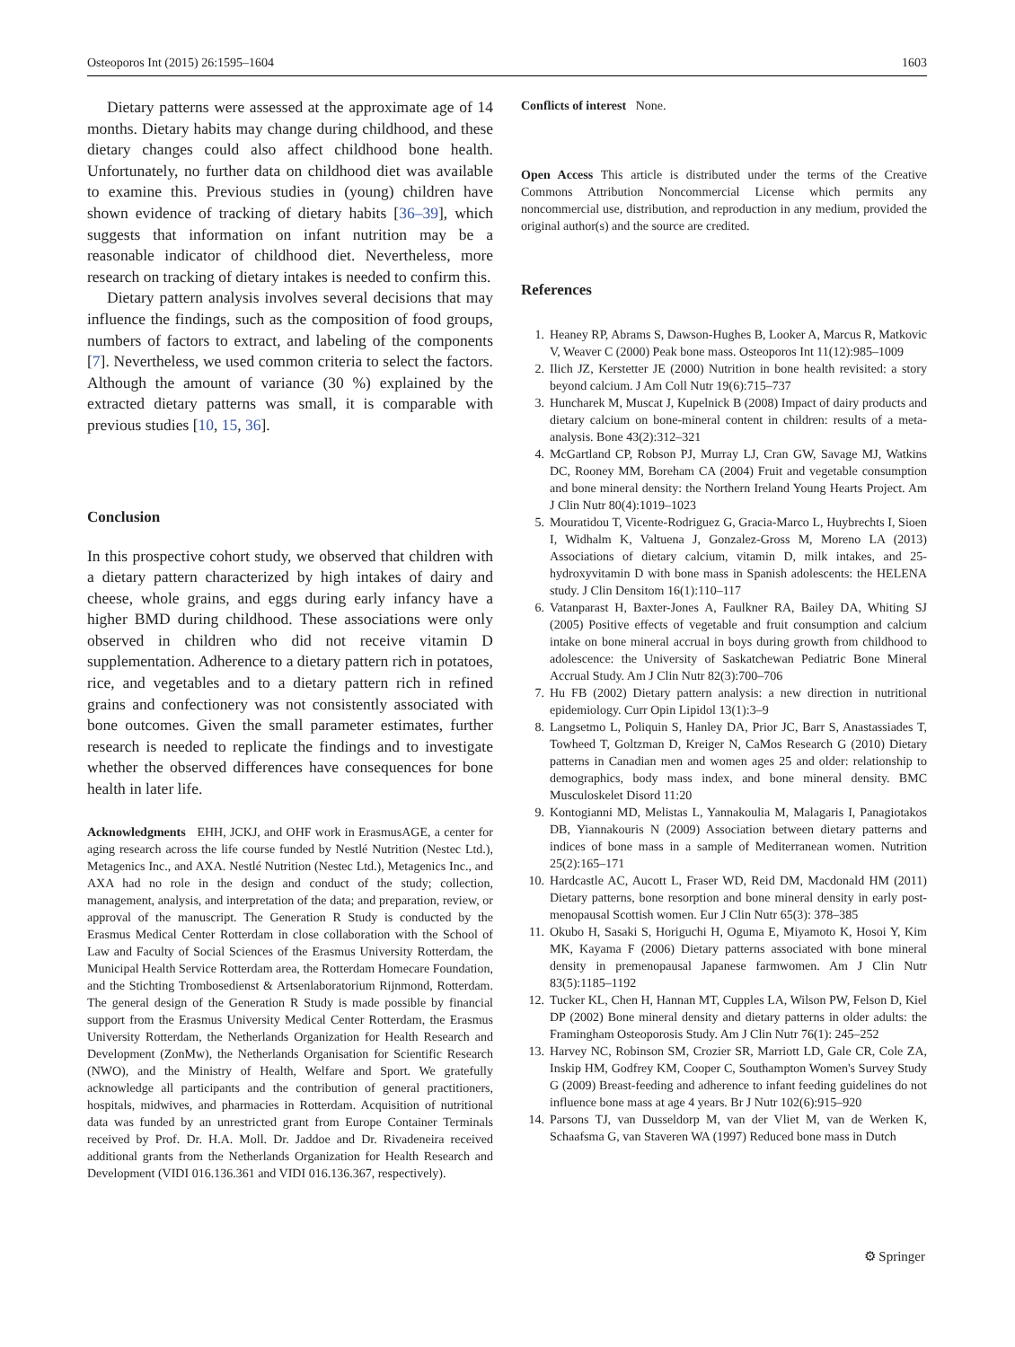Osteoporos Int (2015) 26:1595–1604 1603
Dietary patterns were assessed at the approximate age of 14 months. Dietary habits may change during childhood, and these dietary changes could also affect childhood bone health. Unfortunately, no further data on childhood diet was available to examine this. Previous studies in (young) children have shown evidence of tracking of dietary habits [36–39], which suggests that information on infant nutrition may be a reasonable indicator of childhood diet. Nevertheless, more research on tracking of dietary intakes is needed to confirm this.
Dietary pattern analysis involves several decisions that may influence the findings, such as the composition of food groups, numbers of factors to extract, and labeling of the components [7]. Nevertheless, we used common criteria to select the factors. Although the amount of variance (30 %) explained by the extracted dietary patterns was small, it is comparable with previous studies [10, 15, 36].
Conclusion
In this prospective cohort study, we observed that children with a dietary pattern characterized by high intakes of dairy and cheese, whole grains, and eggs during early infancy have a higher BMD during childhood. These associations were only observed in children who did not receive vitamin D supplementation. Adherence to a dietary pattern rich in potatoes, rice, and vegetables and to a dietary pattern rich in refined grains and confectionery was not consistently associated with bone outcomes. Given the small parameter estimates, further research is needed to replicate the findings and to investigate whether the observed differences have consequences for bone health in later life.
Acknowledgments EHH, JCKJ, and OHF work in ErasmusAGE, a center for aging research across the life course funded by Nestlé Nutrition (Nestec Ltd.), Metagenics Inc., and AXA. Nestlé Nutrition (Nestec Ltd.), Metagenics Inc., and AXA had no role in the design and conduct of the study; collection, management, analysis, and interpretation of the data; and preparation, review, or approval of the manuscript. The Generation R Study is conducted by the Erasmus Medical Center Rotterdam in close collaboration with the School of Law and Faculty of Social Sciences of the Erasmus University Rotterdam, the Municipal Health Service Rotterdam area, the Rotterdam Homecare Foundation, and the Stichting Trombosedienst & Artsenlaboratorium Rijnmond, Rotterdam. The general design of the Generation R Study is made possible by financial support from the Erasmus University Medical Center Rotterdam, the Erasmus University Rotterdam, the Netherlands Organization for Health Research and Development (ZonMw), the Netherlands Organisation for Scientific Research (NWO), and the Ministry of Health, Welfare and Sport. We gratefully acknowledge all participants and the contribution of general practitioners, hospitals, midwives, and pharmacies in Rotterdam. Acquisition of nutritional data was funded by an unrestricted grant from Europe Container Terminals received by Prof. Dr. H.A. Moll. Dr. Jaddoe and Dr. Rivadeneira received additional grants from the Netherlands Organization for Health Research and Development (VIDI 016.136.361 and VIDI 016.136.367, respectively).
Conflicts of interest None.
Open Access This article is distributed under the terms of the Creative Commons Attribution Noncommercial License which permits any noncommercial use, distribution, and reproduction in any medium, provided the original author(s) and the source are credited.
References
1. Heaney RP, Abrams S, Dawson-Hughes B, Looker A, Marcus R, Matkovic V, Weaver C (2000) Peak bone mass. Osteoporos Int 11(12):985–1009
2. Ilich JZ, Kerstetter JE (2000) Nutrition in bone health revisited: a story beyond calcium. J Am Coll Nutr 19(6):715–737
3. Huncharek M, Muscat J, Kupelnick B (2008) Impact of dairy products and dietary calcium on bone-mineral content in children: results of a meta-analysis. Bone 43(2):312–321
4. McGartland CP, Robson PJ, Murray LJ, Cran GW, Savage MJ, Watkins DC, Rooney MM, Boreham CA (2004) Fruit and vegetable consumption and bone mineral density: the Northern Ireland Young Hearts Project. Am J Clin Nutr 80(4):1019–1023
5. Mouratidou T, Vicente-Rodriguez G, Gracia-Marco L, Huybrechts I, Sioen I, Widhalm K, Valtuena J, Gonzalez-Gross M, Moreno LA (2013) Associations of dietary calcium, vitamin D, milk intakes, and 25-hydroxyvitamin D with bone mass in Spanish adolescents: the HELENA study. J Clin Densitom 16(1):110–117
6. Vatanparast H, Baxter-Jones A, Faulkner RA, Bailey DA, Whiting SJ (2005) Positive effects of vegetable and fruit consumption and calcium intake on bone mineral accrual in boys during growth from childhood to adolescence: the University of Saskatchewan Pediatric Bone Mineral Accrual Study. Am J Clin Nutr 82(3):700–706
7. Hu FB (2002) Dietary pattern analysis: a new direction in nutritional epidemiology. Curr Opin Lipidol 13(1):3–9
8. Langsetmo L, Poliquin S, Hanley DA, Prior JC, Barr S, Anastassiades T, Towheed T, Goltzman D, Kreiger N, CaMos Research G (2010) Dietary patterns in Canadian men and women ages 25 and older: relationship to demographics, body mass index, and bone mineral density. BMC Musculoskelet Disord 11:20
9. Kontogianni MD, Melistas L, Yannakoulia M, Malagaris I, Panagiotakos DB, Yiannakouris N (2009) Association between dietary patterns and indices of bone mass in a sample of Mediterranean women. Nutrition 25(2):165–171
10. Hardcastle AC, Aucott L, Fraser WD, Reid DM, Macdonald HM (2011) Dietary patterns, bone resorption and bone mineral density in early post-menopausal Scottish women. Eur J Clin Nutr 65(3): 378–385
11. Okubo H, Sasaki S, Horiguchi H, Oguma E, Miyamoto K, Hosoi Y, Kim MK, Kayama F (2006) Dietary patterns associated with bone mineral density in premenopausal Japanese farmwomen. Am J Clin Nutr 83(5):1185–1192
12. Tucker KL, Chen H, Hannan MT, Cupples LA, Wilson PW, Felson D, Kiel DP (2002) Bone mineral density and dietary patterns in older adults: the Framingham Osteoporosis Study. Am J Clin Nutr 76(1): 245–252
13. Harvey NC, Robinson SM, Crozier SR, Marriott LD, Gale CR, Cole ZA, Inskip HM, Godfrey KM, Cooper C, Southampton Women's Survey Study G (2009) Breast-feeding and adherence to infant feeding guidelines do not influence bone mass at age 4 years. Br J Nutr 102(6):915–920
14. Parsons TJ, van Dusseldorp M, van der Vliet M, van de Werken K, Schaafsma G, van Staveren WA (1997) Reduced bone mass in Dutch
⚙ Springer